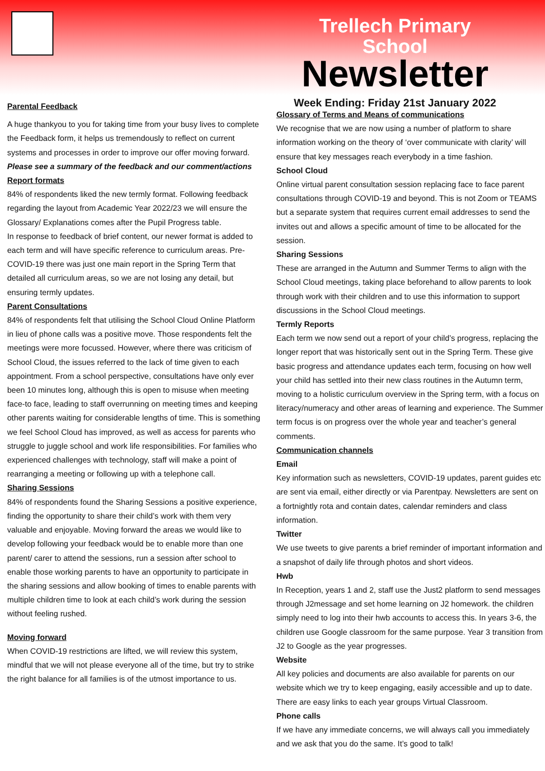Trellech Primary School
Newsletter
Week Ending: Friday 21st January 2022
Parental Feedback
A huge thankyou to you for taking time from your busy lives to complete the Feedback form, it helps us tremendously to reflect on current systems and processes in order to improve our offer moving forward.
Please see a summary of the feedback and our comment/actions
Report formats
84% of respondents liked the new termly format. Following feedback regarding the layout from Academic Year 2022/23 we will ensure the Glossary/ Explanations comes after the Pupil Progress table.
In response to feedback of brief content, our newer format is added to each term and will have specific reference to curriculum areas. Pre-COVID-19 there was just one main report in the Spring Term that detailed all curriculum areas, so we are not losing any detail, but ensuring termly updates.
Parent Consultations
84% of respondents felt that utilising the School Cloud Online Platform in lieu of phone calls was a positive move. Those respondents felt the meetings were more focussed. However, where there was criticism of School Cloud, the issues referred to the lack of time given to each appointment. From a school perspective, consultations have only ever been 10 minutes long, although this is open to misuse when meeting face-to face, leading to staff overrunning on meeting times and keeping other parents waiting for considerable lengths of time. This is something we feel School Cloud has improved, as well as access for parents who struggle to juggle school and work life responsibilities. For families who experienced challenges with technology, staff will make a point of rearranging a meeting or following up with a telephone call.
Sharing Sessions
84% of respondents found the Sharing Sessions a positive experience, finding the opportunity to share their child’s work with them very valuable and enjoyable. Moving forward the areas we would like to develop following your feedback would be to enable more than one parent/ carer to attend the sessions, run a session after school to enable those working parents to have an opportunity to participate in the sharing sessions and allow booking of times to enable parents with multiple children time to look at each child’s work during the session without feeling rushed.
Moving forward
When COVID-19 restrictions are lifted, we will review this system, mindful that we will not please everyone all of the time, but try to strike the right balance for all families is of the utmost importance to us.
Glossary of Terms and Means of communications
We recognise that we are now using a number of platform to share information working on the theory of ‘over communicate with clarity’ will ensure that key messages reach everybody in a time fashion.
School Cloud
Online virtual parent consultation session replacing face to face parent consultations through COVID-19 and beyond. This is not Zoom or TEAMS but a separate system that requires current email addresses to send the invites out and allows a specific amount of time to be allocated for the session.
Sharing Sessions
These are arranged in the Autumn and Summer Terms to align with the School Cloud meetings, taking place beforehand to allow parents to look through work with their children and to use this information to support discussions in the School Cloud meetings.
Termly Reports
Each term we now send out a report of your child’s progress, replacing the longer report that was historically sent out in the Spring Term. These give basic progress and attendance updates each term, focusing on how well your child has settled into their new class routines in the Autumn term, moving to a holistic curriculum overview in the Spring term, with a focus on literacy/numeracy and other areas of learning and experience. The Summer term focus is on progress over the whole year and teacher’s general comments.
Communication channels
Email
Key information such as newsletters, COVID-19 updates, parent guides etc are sent via email, either directly or via Parentpay. Newsletters are sent on a fortnightly rota and contain dates, calendar reminders and class information.
Twitter
We use tweets to give parents a brief reminder of important information and a snapshot of daily life through photos and short videos.
Hwb
In Reception, years 1 and 2, staff use the Just2 platform to send messages through J2message and set home learning on J2 homework. the children simply need to log into their hwb accounts to access this. In years 3-6, the children use Google classroom for the same purpose. Year 3 transition from J2 to Google as the year progresses.
Website
All key policies and documents are also available for parents on our website which we try to keep engaging, easily accessible and up to date. There are easy links to each year groups Virtual Classroom.
Phone calls
If we have any immediate concerns, we will always call you immediately and we ask that you do the same. It’s good to talk!